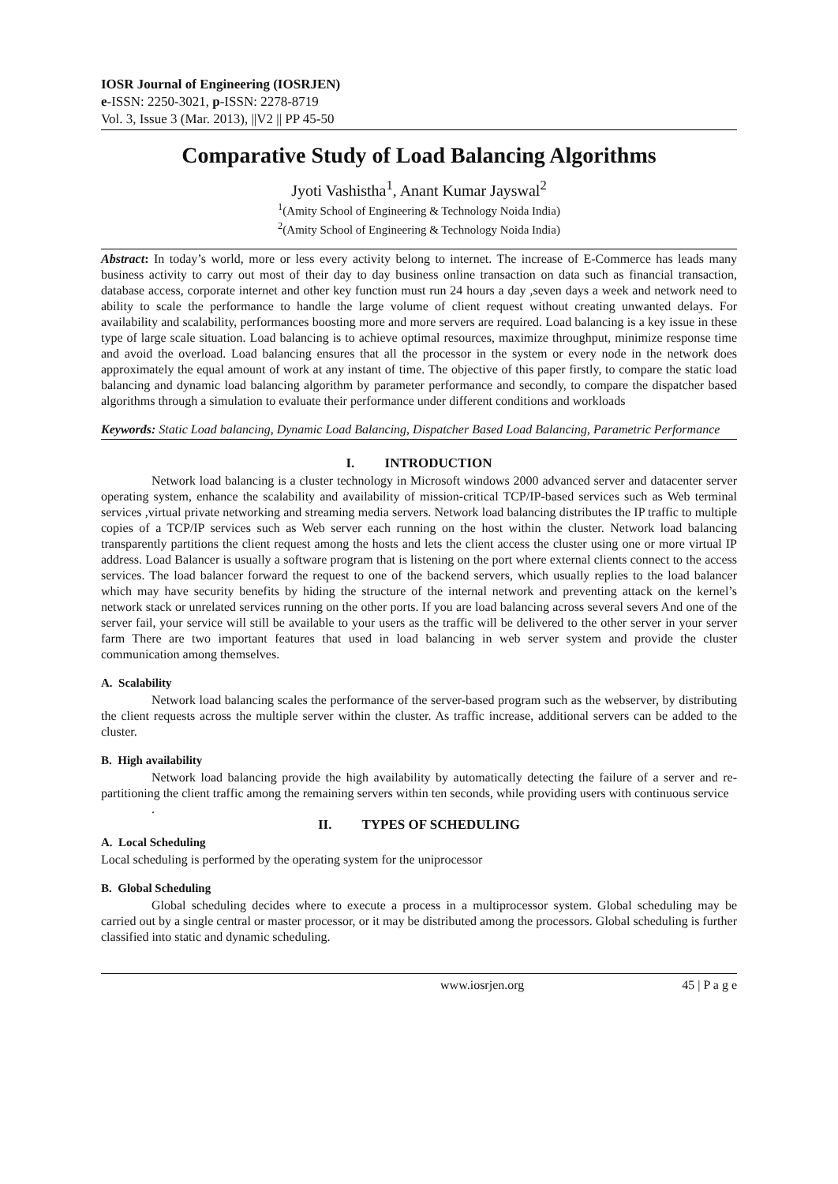IOSR Journal of Engineering (IOSRJEN)
e-ISSN: 2250-3021, p-ISSN: 2278-8719
Vol. 3, Issue 3 (Mar. 2013), ||V2 || PP 45-50
Comparative Study of Load Balancing Algorithms
Jyoti Vashistha<sup>1</sup>, Anant Kumar Jayswal<sup>2</sup>
<sup>1</sup> (Amity School of Engineering & Technology Noida India)
<sup>2</sup> (Amity School of Engineering & Technology Noida India)
Abstract: In today’s world, more or less every activity belong to internet. The increase of E-Commerce has leads many business activity to carry out most of their day to day business online transaction on data such as financial transaction, database access, corporate internet and other key function must run 24 hours a day ,seven days a week and network need to ability to scale the performance to handle the large volume of client request without creating unwanted delays. For availability and scalability, performances boosting more and more servers are required. Load balancing is a key issue in these type of large scale situation. Load balancing is to achieve optimal resources, maximize throughput, minimize response time and avoid the overload. Load balancing ensures that all the processor in the system or every node in the network does approximately the equal amount of work at any instant of time. The objective of this paper firstly, to compare the static load balancing and dynamic load balancing algorithm by parameter performance and secondly, to compare the dispatcher based algorithms through a simulation to evaluate their performance under different conditions and workloads
Keywords: Static Load balancing, Dynamic Load Balancing, Dispatcher Based Load Balancing, Parametric Performance
I. INTRODUCTION
Network load balancing is a cluster technology in Microsoft windows 2000 advanced server and datacenter server operating system, enhance the scalability and availability of mission-critical TCP/IP-based services such as Web terminal services ,virtual private networking and streaming media servers. Network load balancing distributes the IP traffic to multiple copies of a TCP/IP services such as Web server each running on the host within the cluster. Network load balancing transparently partitions the client request among the hosts and lets the client access the cluster using one or more virtual IP address. Load Balancer is usually a software program that is listening on the port where external clients connect to the access services. The load balancer forward the request to one of the backend servers, which usually replies to the load balancer which may have security benefits by hiding the structure of the internal network and preventing attack on the kernel’s network stack or unrelated services running on the other ports. If you are load balancing across several severs And one of the server fail, your service will still be available to your users as the traffic will be delivered to the other server in your server farm There are two important features that used in load balancing in web server system and provide the cluster communication among themselves.
A. Scalability
Network load balancing scales the performance of the server-based program such as the webserver, by distributing the client requests across the multiple server within the cluster. As traffic increase, additional servers can be added to the cluster.
B. High availability
Network load balancing provide the high availability by automatically detecting the failure of a server and re-partitioning the client traffic among the remaining servers within ten seconds, while providing users with continuous service
.
II. TYPES OF SCHEDULING
A. Local Scheduling
Local scheduling is performed by the operating system for the uniprocessor
B. Global Scheduling
Global scheduling decides where to execute a process in a multiprocessor system. Global scheduling may be carried out by a single central or master processor, or it may be distributed among the processors. Global scheduling is further classified into static and dynamic scheduling.
www.iosrjen.org 45 | P a g e